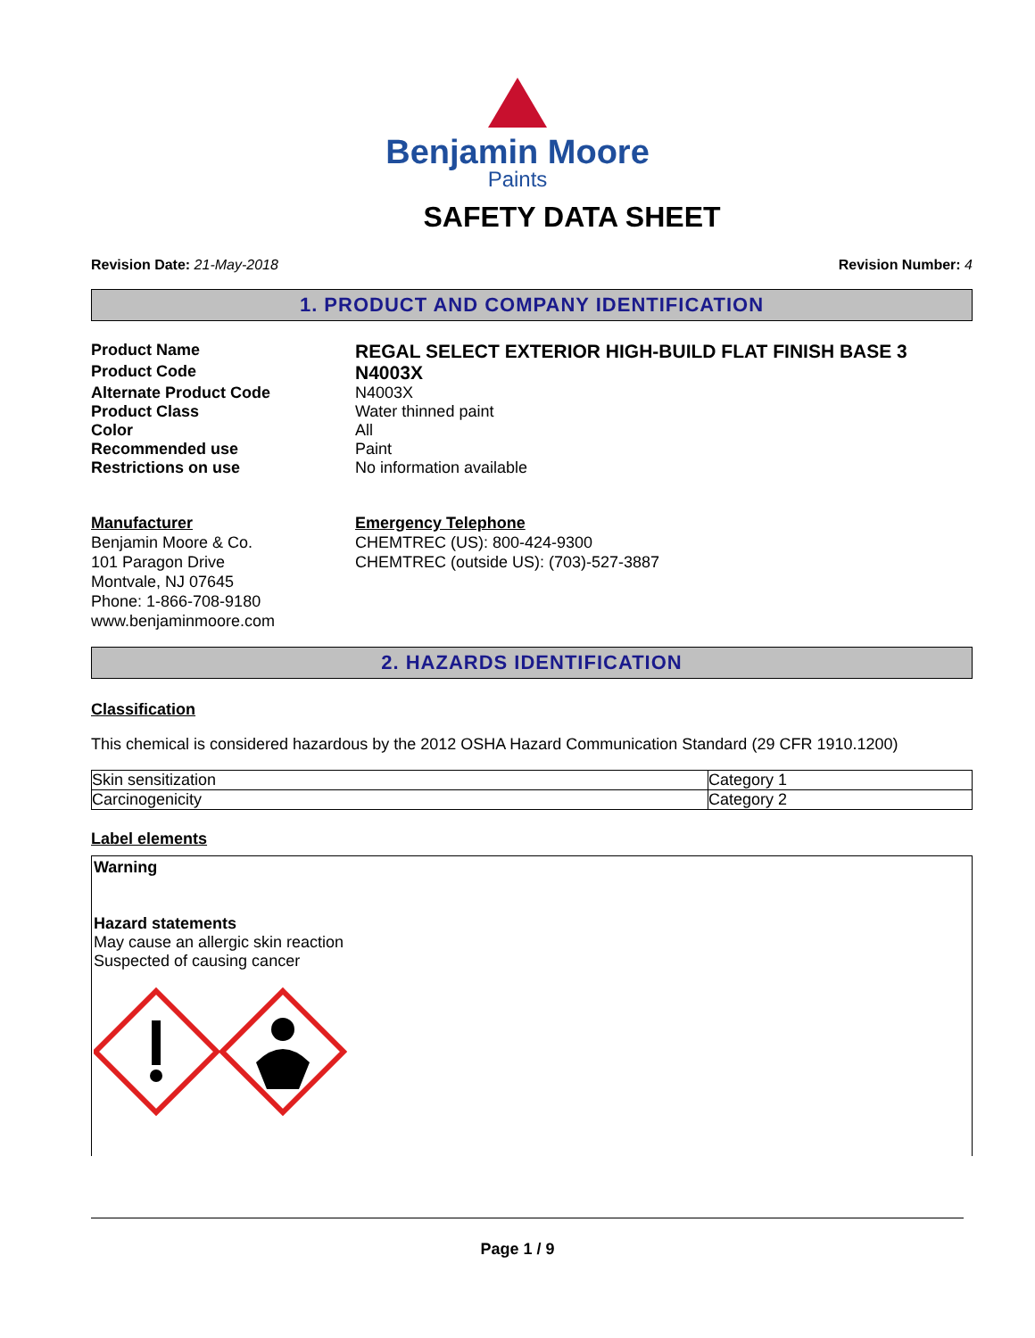Benjamin Moore
Paints
SAFETY DATA SHEET
Revision Date: 21-May-2018 Revision Number: 4
1. PRODUCT AND COMPANY IDENTIFICATION
Product Name
REGAL SELECT EXTERIOR HIGH-BUILD FLAT FINISH BASE 3
Product Code
N4003X
Alternate Product Code N4003X
Product Class Water thinned paint
Color All
Recommended use Paint
Restrictions on use No information available
Manufacturer
Benjamin Moore & Co.
101 Paragon Drive
Montvale, NJ 07645
Phone: 1-866-708-9180
www.benjaminmoore.com
Emergency Telephone
CHEMTREC (US): 800-424-9300
CHEMTREC (outside US): (703)-527-3887
2. HAZARDS IDENTIFICATION
Classification
This chemical is considered hazardous by the 2012 OSHA Hazard Communication Standard (29 CFR 1910.1200)
| Skin sensitization | Category 1 |
| Carcinogenicity | Category 2 |
Label elements
Warning
Hazard statements
May cause an allergic skin reaction
Suspected of causing cancer
Page 1 / 9